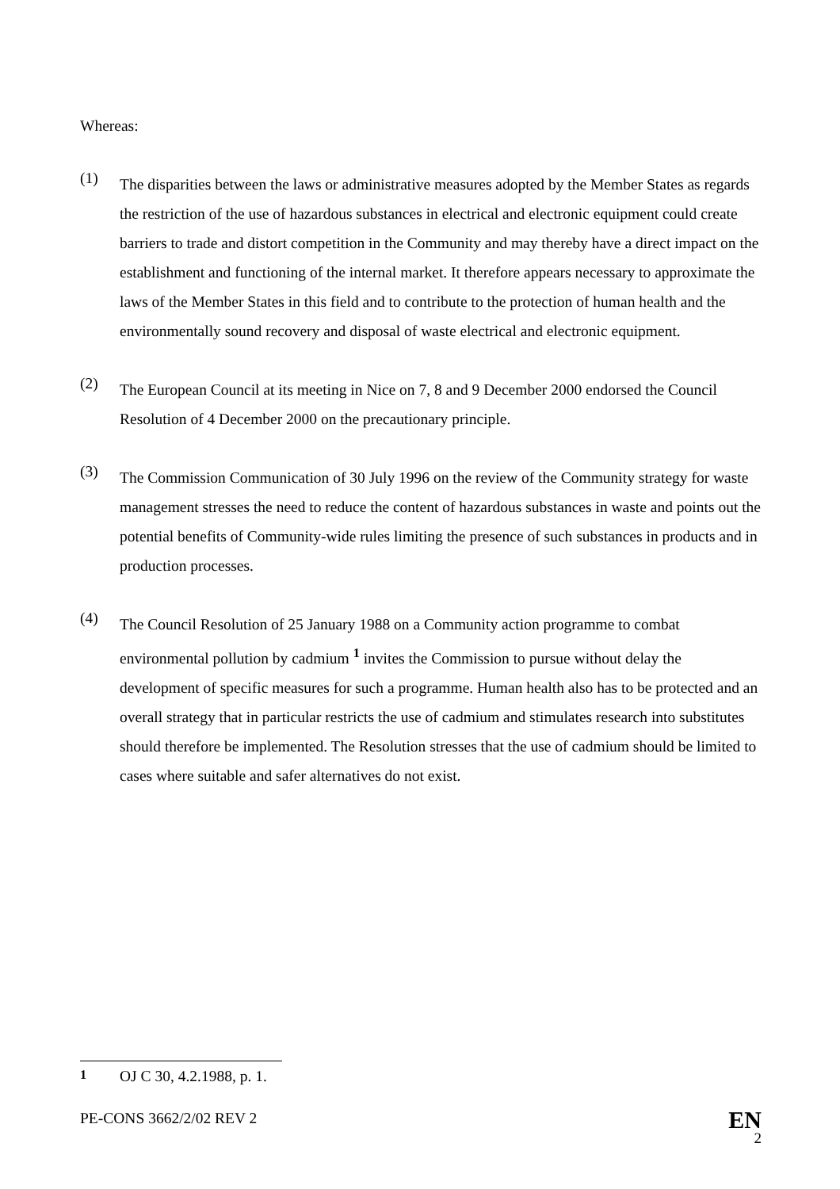Whereas:
(1)
The disparities between the laws or administrative measures adopted by the Member States as regards the restriction of the use of hazardous substances in electrical and electronic equipment could create barriers to trade and distort competition in the Community and may thereby have a direct impact on the establishment and functioning of the internal market. It therefore appears necessary to approximate the laws of the Member States in this field and to contribute to the protection of human health and the environmentally sound recovery and disposal of waste electrical and electronic equipment.
(2)
The European Council at its meeting in Nice on 7, 8 and 9 December 2000 endorsed the Council Resolution of 4 December 2000 on the precautionary principle.
(3)
The Commission Communication of 30 July 1996 on the review of the Community strategy for waste management stresses the need to reduce the content of hazardous substances in waste and points out the potential benefits of Community-wide rules limiting the presence of such substances in products and in production processes.
(4)
The Council Resolution of 25 January 1988 on a Community action programme to combat environmental pollution by cadmium <sup>1</sup> invites the Commission to pursue without delay the development of specific measures for such a programme. Human health also has to be protected and an overall strategy that in particular restricts the use of cadmium and stimulates research into substitutes should therefore be implemented. The Resolution stresses that the use of cadmium should be limited to cases where suitable and safer alternatives do not exist.
<sup>1</sup> OJ C 30, 4.2.1988, p. 1.
PE-CONS 3662/2/02 REV 2
EN
2